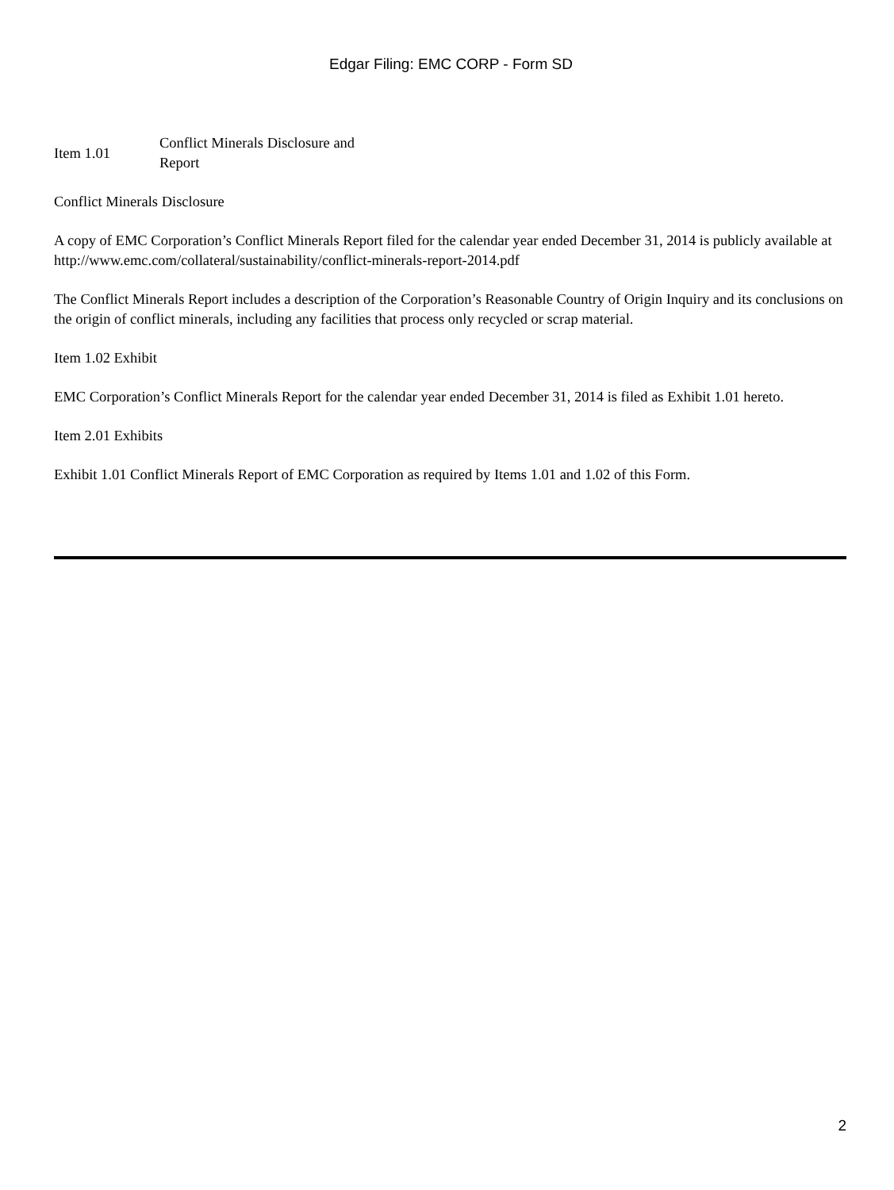Edgar Filing: EMC CORP - Form SD
Item 1.01
Conflict Minerals Disclosure and
Report
Conflict Minerals Disclosure
A copy of EMC Corporation’s Conflict Minerals Report filed for the calendar year ended December 31, 2014 is publicly available at http://www.emc.com/collateral/sustainability/conflict-minerals-report-2014.pdf
The Conflict Minerals Report includes a description of the Corporation’s Reasonable Country of Origin Inquiry and its conclusions on the origin of conflict minerals, including any facilities that process only recycled or scrap material.
Item 1.02 Exhibit
EMC Corporation’s Conflict Minerals Report for the calendar year ended December 31, 2014 is filed as Exhibit 1.01 hereto.
Item 2.01 Exhibits
Exhibit 1.01 Conflict Minerals Report of EMC Corporation as required by Items 1.01 and 1.02 of this Form.
2